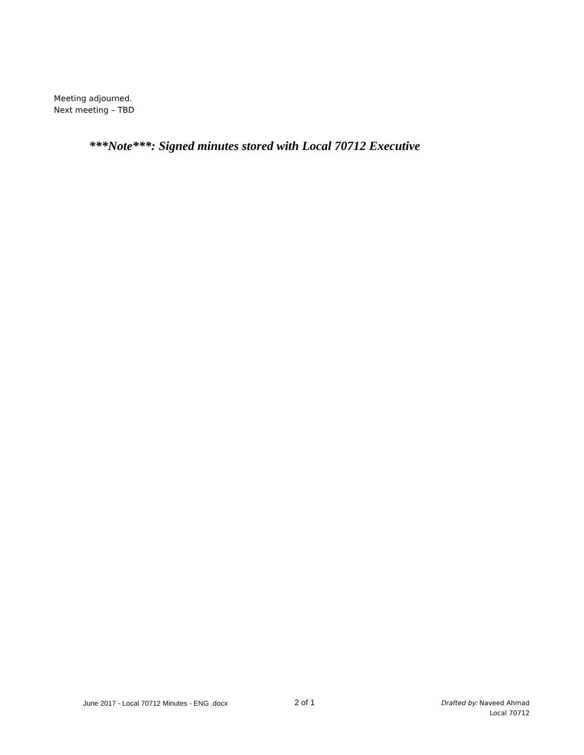Meeting adjourned.
Next meeting – TBD
***Note***: Signed minutes stored with Local 70712 Executive
June 2017 - Local 70712 Minutes - ENG .docx 2 of 1
Drafted by: Naveed Ahmad
Local 70712